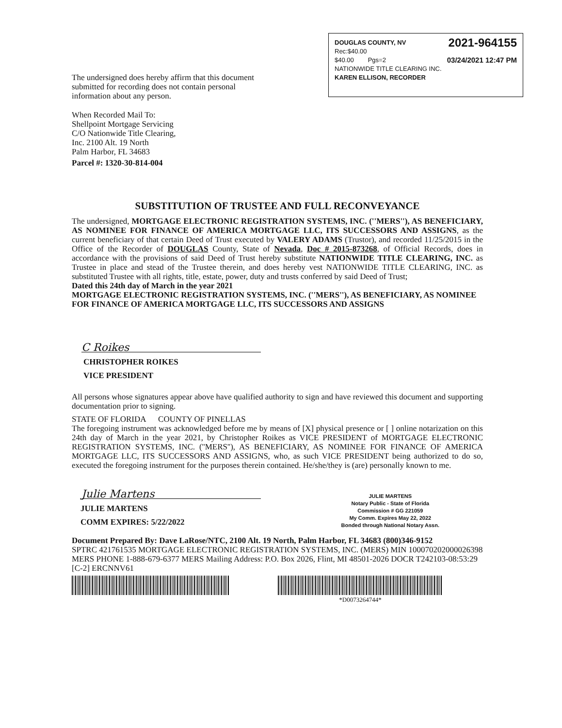DOUGLAS COUNTY, NV 2021-964155
Rec:$40.00
$40.00 Pgs=2 03/24/2021 12:47 PM
NATIONWIDE TITLE CLEARING INC.
KAREN ELLISON, RECORDER
The undersigned does hereby affirm that this document submitted for recording does not contain personal information about any person.
When Recorded Mail To:
Shellpoint Mortgage Servicing
C/O Nationwide Title Clearing,
Inc. 2100 Alt. 19 North
Palm Harbor, FL 34683
Parcel #: 1320-30-814-004
SUBSTITUTION OF TRUSTEE AND FULL RECONVEYANCE
The undersigned, MORTGAGE ELECTRONIC REGISTRATION SYSTEMS, INC. (''MERS''), AS BENEFICIARY, AS NOMINEE FOR FINANCE OF AMERICA MORTGAGE LLC, ITS SUCCESSORS AND ASSIGNS, as the current beneficiary of that certain Deed of Trust executed by VALERY ADAMS (Trustor), and recorded 11/25/2015 in the Office of the Recorder of DOUGLAS County, State of Nevada, Doc # 2015-873268, of Official Records, does in accordance with the provisions of said Deed of Trust hereby substitute NATIONWIDE TITLE CLEARING, INC. as Trustee in place and stead of the Trustee therein, and does hereby vest NATIONWIDE TITLE CLEARING, INC. as substituted Trustee with all rights, title, estate, power, duty and trusts conferred by said Deed of Trust;
Dated this 24th day of March in the year 2021
MORTGAGE ELECTRONIC REGISTRATION SYSTEMS, INC. (''MERS''), AS BENEFICIARY, AS NOMINEE FOR FINANCE OF AMERICA MORTGAGE LLC, ITS SUCCESSORS AND ASSIGNS
C Roikes
CHRISTOPHER ROIKES
VICE PRESIDENT
All persons whose signatures appear above have qualified authority to sign and have reviewed this document and supporting documentation prior to signing.
STATE OF FLORIDA COUNTY OF PINELLAS
The foregoing instrument was acknowledged before me by means of [X] physical presence or [ ] online notarization on this 24th day of March in the year 2021, by Christopher Roikes as VICE PRESIDENT of MORTGAGE ELECTRONIC REGISTRATION SYSTEMS, INC. (''MERS''), AS BENEFICIARY, AS NOMINEE FOR FINANCE OF AMERICA MORTGAGE LLC, ITS SUCCESSORS AND ASSIGNS, who, as such VICE PRESIDENT being authorized to do so, executed the foregoing instrument for the purposes therein contained. He/she/they is (are) personally known to me.
Julie Martens
JULIE MARTENS
COMM EXPIRES: 5/22/2022
JULIE MARTENS
Notary Public - State of Florida
Commission # GG 221059
My Comm. Expires May 22, 2022
Bonded through National Notary Assn.
Document Prepared By: Dave LaRose/NTC, 2100 Alt. 19 North, Palm Harbor, FL 34683 (800)346-9152
SPTRC 421761535 MORTGAGE ELECTRONIC REGISTRATION SYSTEMS, INC. (MERS) MIN 100070202000026398 MERS PHONE 1-888-679-6377 MERS Mailing Address: P.O. Box 2026, Flint, MI 48501-2026 DOCR T242103-08:53:29 [C-2] ERCNNV61
*D0073264744*